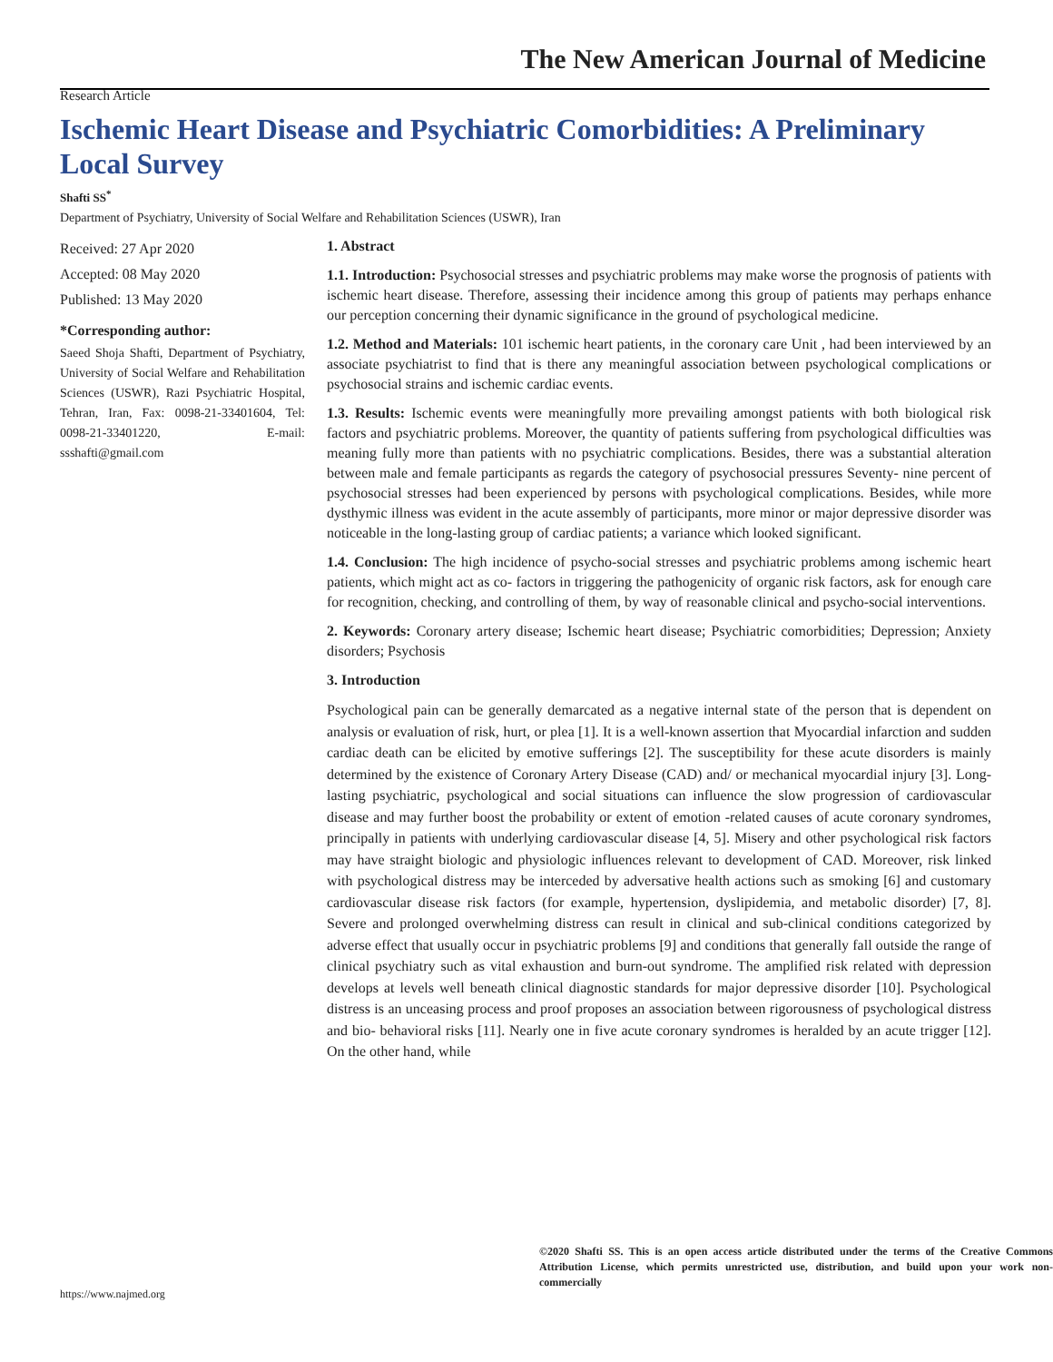The New American Journal of Medicine
Research Article
Ischemic Heart Disease and Psychiatric Comorbidities: A Preliminary Local Survey
Shafti SS<sup>*</sup>
Department of Psychiatry, University of Social Welfare and Rehabilitation Sciences (USWR), Iran
Received: 27 Apr 2020
Accepted: 08 May 2020
Published: 13 May 2020
*Corresponding author:
Saeed Shoja Shafti, Department of Psychiatry, University of Social Welfare and Rehabilitation Sciences (USWR), Razi Psychiatric Hospital, Tehran, Iran, Fax: 0098-21-33401604, Tel: 0098-21-33401220, E-mail: ssshafti@gmail.com
1. Abstract
1.1. Introduction: Psychosocial stresses and psychiatric problems may make worse the prognosis of patients with ischemic heart disease. Therefore, assessing their incidence among this group of patients may perhaps enhance our perception concerning their dynamic significance in the ground of psychological medicine.
1.2. Method and Materials: 101 ischemic heart patients, in the coronary care Unit , had been interviewed by an associate psychiatrist to find that is there any meaningful association between psychological complications or psychosocial strains and ischemic cardiac events.
1.3. Results: Ischemic events were meaningfully more prevailing amongst patients with both biological risk factors and psychiatric problems. Moreover, the quantity of patients suffering from psychological difficulties was meaning fully more than patients with no psychiatric complications. Besides, there was a substantial alteration between male and female participants as regards the category of psychosocial pressures Seventy- nine percent of psychosocial stresses had been experienced by persons with psychological complications. Besides, while more dysthymic illness was evident in the acute assembly of participants, more minor or major depressive disorder was noticeable in the long-lasting group of cardiac patients; a variance which looked significant.
1.4. Conclusion: The high incidence of psycho-social stresses and psychiatric problems among ischemic heart patients, which might act as co- factors in triggering the pathogenicity of organic risk factors, ask for enough care for recognition, checking, and controlling of them, by way of reasonable clinical and psycho-social interventions.
2. Keywords: Coronary artery disease; Ischemic heart disease; Psychiatric comorbidities; Depression; Anxiety disorders; Psychosis
3. Introduction
Psychological pain can be generally demarcated as a negative internal state of the person that is dependent on analysis or evaluation of risk, hurt, or plea [1]. It is a well-known assertion that Myocardial infarction and sudden cardiac death can be elicited by emotive sufferings [2]. The susceptibility for these acute disorders is mainly determined by the existence of Coronary Artery Disease (CAD) and/ or mechanical myocardial injury [3]. Long-lasting psychiatric, psychological and social situations can influence the slow progression of cardiovascular disease and may further boost the probability or extent of emotion -related causes of acute coronary syndromes, principally in patients with underlying cardiovascular disease [4, 5]. Misery and other psychological risk factors may have straight biologic and physiologic influences relevant to development of CAD. Moreover, risk linked with psychological distress may be interceded by adversative health actions such as smoking [6] and customary cardiovascular disease risk factors (for example, hypertension, dyslipidemia, and metabolic disorder) [7, 8]. Severe and prolonged overwhelming distress can result in clinical and sub-clinical conditions categorized by adverse effect that usually occur in psychiatric problems [9] and conditions that generally fall outside the range of clinical psychiatry such as vital exhaustion and burn-out syndrome. The amplified risk related with depression develops at levels well beneath clinical diagnostic standards for major depressive disorder [10]. Psychological distress is an unceasing process and proof proposes an association between rigorousness of psychological distress and bio- behavioral risks [11]. Nearly one in five acute coronary syndromes is heralded by an acute trigger [12]. On the other hand, while
©2020 Shafti SS. This is an open access article distributed under the terms of the Creative Commons Attribution License, which permits unrestricted use, distribution, and build upon your work non-commercially
https://www.najmed.org